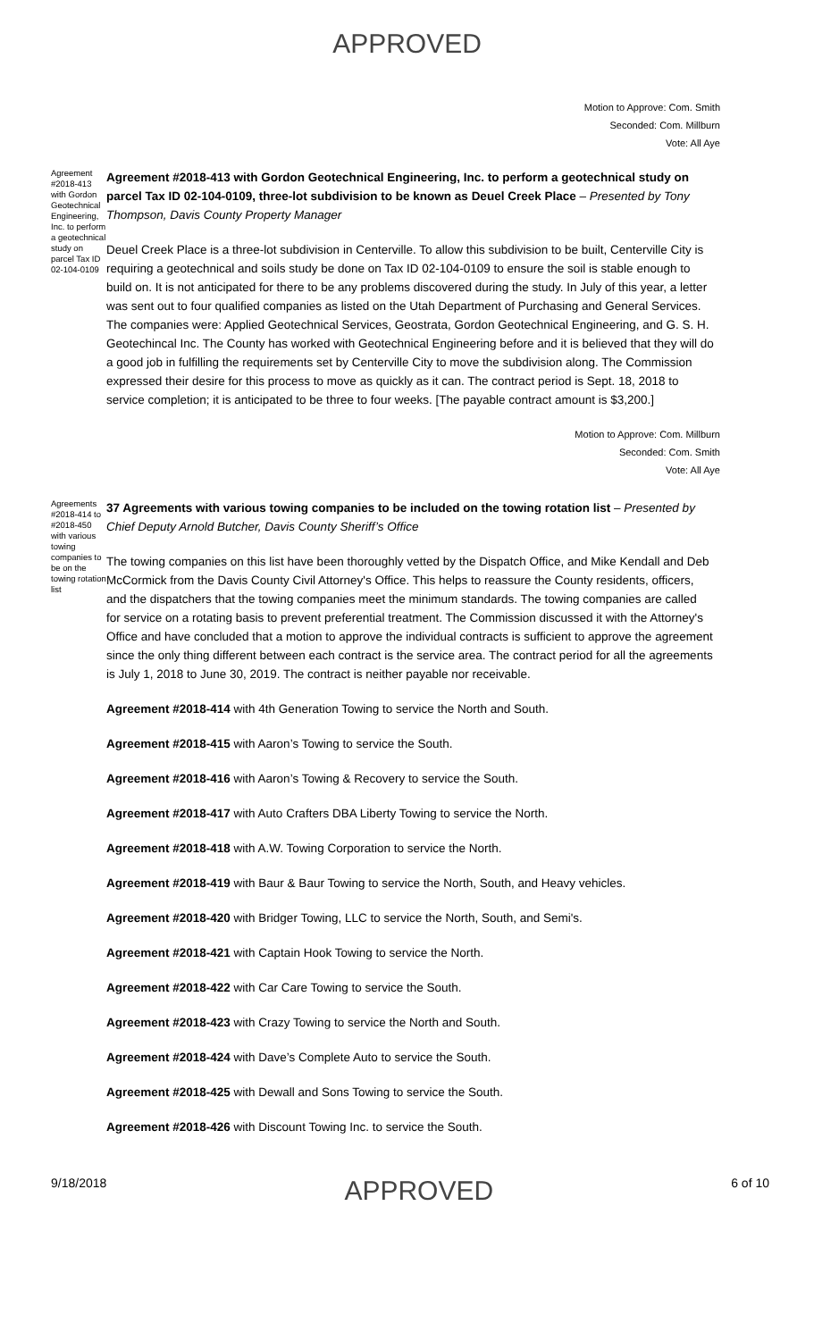APPROVED
Motion to Approve: Com. Smith
Seconded: Com. Millburn
Vote: All Aye
Agreement #2018-413 with Gordon Geotechnical Engineering, Inc. to perform a geotechnical study on parcel Tax ID 02-104-0109
Agreement #2018-413 with Gordon Geotechnical Engineering, Inc. to perform a geotechnical study on parcel Tax ID 02-104-0109, three-lot subdivision to be known as Deuel Creek Place – Presented by Tony Thompson, Davis County Property Manager
Deuel Creek Place is a three-lot subdivision in Centerville. To allow this subdivision to be built, Centerville City is requiring a geotechnical and soils study be done on Tax ID 02-104-0109 to ensure the soil is stable enough to build on. It is not anticipated for there to be any problems discovered during the study. In July of this year, a letter was sent out to four qualified companies as listed on the Utah Department of Purchasing and General Services. The companies were: Applied Geotechnical Services, Geostrata, Gordon Geotechnical Engineering, and G. S. H. Geotechincal Inc. The County has worked with Geotechnical Engineering before and it is believed that they will do a good job in fulfilling the requirements set by Centerville City to move the subdivision along. The Commission expressed their desire for this process to move as quickly as it can. The contract period is Sept. 18, 2018 to service completion; it is anticipated to be three to four weeks. [The payable contract amount is $3,200.]
Motion to Approve: Com. Millburn
Seconded: Com. Smith
Vote: All Aye
Agreements #2018-414 to #2018-450 with various towing companies to be on the towing rotation list
37 Agreements with various towing companies to be included on the towing rotation list – Presented by Chief Deputy Arnold Butcher, Davis County Sheriff’s Office
The towing companies on this list have been thoroughly vetted by the Dispatch Office, and Mike Kendall and Deb McCormick from the Davis County Civil Attorney's Office. This helps to reassure the County residents, officers, and the dispatchers that the towing companies meet the minimum standards. The towing companies are called for service on a rotating basis to prevent preferential treatment. The Commission discussed it with the Attorney's Office and have concluded that a motion to approve the individual contracts is sufficient to approve the agreement since the only thing different between each contract is the service area. The contract period for all the agreements is July 1, 2018 to June 30, 2019. The contract is neither payable nor receivable.
Agreement #2018-414 with 4th Generation Towing to service the North and South.
Agreement #2018-415 with Aaron’s Towing to service the South.
Agreement #2018-416 with Aaron’s Towing & Recovery to service the South.
Agreement #2018-417 with Auto Crafters DBA Liberty Towing to service the North.
Agreement #2018-418 with A.W. Towing Corporation to service the North.
Agreement #2018-419 with Baur & Baur Towing to service the North, South, and Heavy vehicles.
Agreement #2018-420 with Bridger Towing, LLC to service the North, South, and Semi's.
Agreement #2018-421 with Captain Hook Towing to service the North.
Agreement #2018-422 with Car Care Towing to service the South.
Agreement #2018-423 with Crazy Towing to service the North and South.
Agreement #2018-424 with Dave’s Complete Auto to service the South.
Agreement #2018-425 with Dewall and Sons Towing to service the South.
Agreement #2018-426 with Discount Towing Inc. to service the South.
9/18/2018
APPROVED
6 of 10